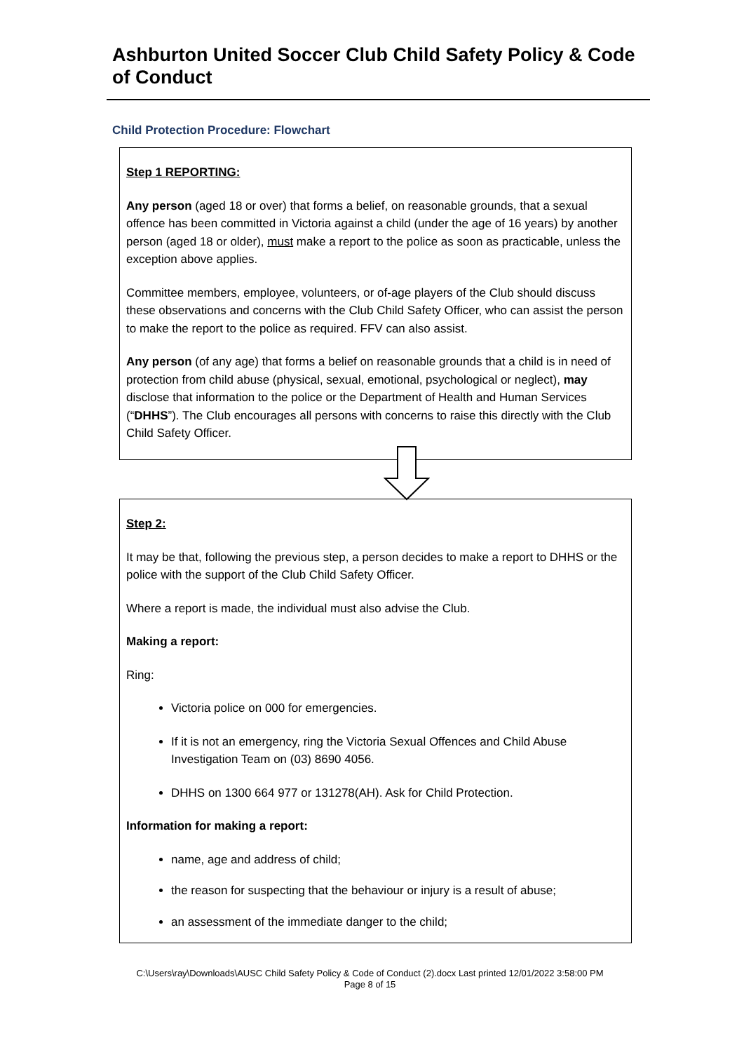Ashburton United Soccer Club Child Safety Policy & Code of Conduct
Child Protection Procedure: Flowchart
Step 1 REPORTING:
Any person (aged 18 or over) that forms a belief, on reasonable grounds, that a sexual offence has been committed in Victoria against a child (under the age of 16 years) by another person (aged 18 or older), must make a report to the police as soon as practicable, unless the exception above applies.
Committee members, employee, volunteers, or of-age players of the Club should discuss these observations and concerns with the Club Child Safety Officer, who can assist the person to make the report to the police as required. FFV can also assist.
Any person (of any age) that forms a belief on reasonable grounds that a child is in need of protection from child abuse (physical, sexual, emotional, psychological or neglect), may disclose that information to the police or the Department of Health and Human Services (“DHHS”). The Club encourages all persons with concerns to raise this directly with the Club Child Safety Officer.
Step 2:
It may be that, following the previous step, a person decides to make a report to DHHS or the police with the support of the Club Child Safety Officer.
Where a report is made, the individual must also advise the Club.
Making a report:
Ring:
Victoria police on 000 for emergencies.
If it is not an emergency, ring the Victoria Sexual Offences and Child Abuse Investigation Team on (03) 8690 4056.
DHHS on 1300 664 977 or 131278(AH). Ask for Child Protection.
Information for making a report:
name, age and address of child;
the reason for suspecting that the behaviour or injury is a result of abuse;
an assessment of the immediate danger to the child;
C:\Users\ray\Downloads\AUSC Child Safety Policy & Code of Conduct (2).docx Last printed 12/01/2022 3:58:00 PM
Page 8 of 15